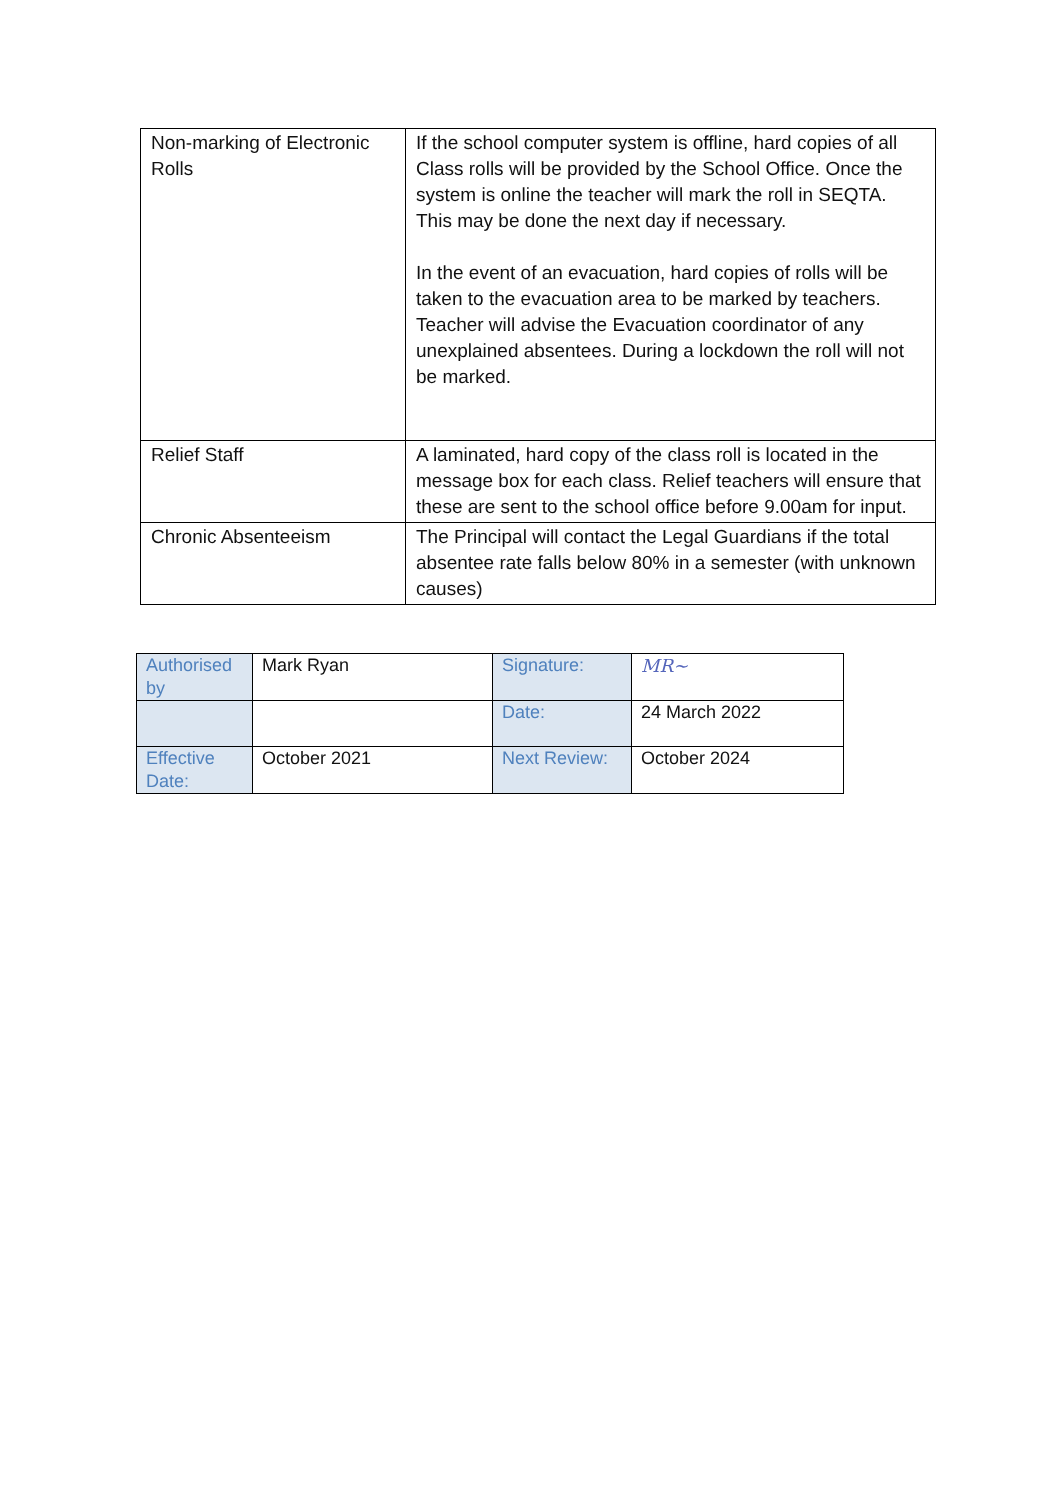| Non-marking of Electronic Rolls | If the school computer system is offline, hard copies of all Class rolls will be provided by the School Office. Once the system is online the teacher will mark the roll in SEQTA. This may be done the next day if necessary. In the event of an evacuation, hard copies of rolls will be taken to the evacuation area to be marked by teachers. Teacher will advise the Evacuation coordinator of any unexplained absentees. During a lockdown the roll will not be marked. |
| Relief Staff | A laminated, hard copy of the class roll is located in the message box for each class. Relief teachers will ensure that these are sent to the school office before 9.00am for input. |
| Chronic Absenteeism | The Principal will contact the Legal Guardians if the total absentee rate falls below 80% in a semester (with unknown causes) |
| Authorised by | Mark Ryan | Signature: | MR~ |
| | | Date: | 24 March 2022 |
| Effective Date: | October 2021 | Next Review: | October 2024 |